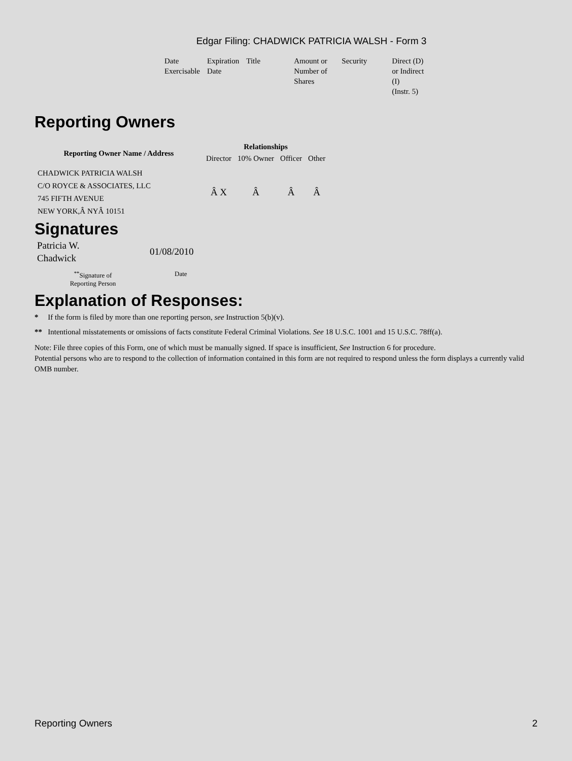Edgar Filing: CHADWICK PATRICIA WALSH - Form 3
| Date Exercisable | Expiration Date | Title | Amount or Number of Shares | Security | Direct (D) or Indirect (I) (Instr. 5) |
Reporting Owners
| Reporting Owner Name / Address | Relationships | | | |
| --- | --- | --- | --- | --- |
| | Director | 10% Owner | Officer | Other |
| CHADWICK PATRICIA WALSH C/O ROYCE & ASSOCIATES, LLC 745 FIFTH AVENUE NEW YORK,Â NYÂ 10151 | Â X | Â | Â | Â |
Signatures
| Patricia W. Chadwick | 01/08/2010 |
| <sup>**</sup> Signature of Reporting Person | Date |
Explanation of Responses:
* If the form is filed by more than one reporting person, see Instruction 5(b)(v).
** Intentional misstatements or omissions of facts constitute Federal Criminal Violations. See 18 U.S.C. 1001 and 15 U.S.C. 78ff(a).
Note: File three copies of this Form, one of which must be manually signed. If space is insufficient, See Instruction 6 for procedure.
Potential persons who are to respond to the collection of information contained in this form are not required to respond unless the form displays a currently valid OMB number.
Reporting Owners 2